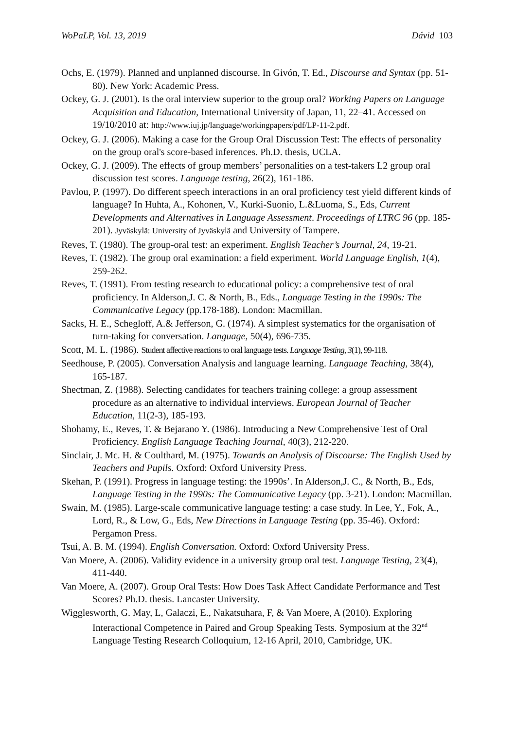WoPaLP, Vol. 13, 2019 Dávid 103
Ochs, E. (1979). Planned and unplanned discourse. In Givón, T. Ed., Discourse and Syntax (pp. 51-80). New York: Academic Press.
Ockey, G. J. (2001). Is the oral interview superior to the group oral? Working Papers on Language Acquisition and Education, International University of Japan, 11, 22–41. Accessed on 19/10/2010 at: http://www.iuj.jp/language/workingpapers/pdf/LP-11-2.pdf.
Ockey, G. J. (2006). Making a case for the Group Oral Discussion Test: The effects of personality on the group oral's score-based inferences. Ph.D. thesis, UCLA.
Ockey, G. J. (2009). The effects of group members’ personalities on a test-takers L2 group oral discussion test scores. Language testing, 26(2), 161-186.
Pavlou, P. (1997). Do different speech interactions in an oral proficiency test yield different kinds of language? In Huhta, A., Kohonen, V., Kurki-Suonio, L.&Luoma, S., Eds, Current Developments and Alternatives in Language Assessment. Proceedings of LTRC 96 (pp. 185-201). Jyväskylä: University of Jyväskylä and University of Tampere.
Reves, T. (1980). The group-oral test: an experiment. English Teacher’s Journal, 24, 19-21.
Reves, T. (1982). The group oral examination: a field experiment. World Language English, 1(4), 259-262.
Reves, T. (1991). From testing research to educational policy: a comprehensive test of oral proficiency. In Alderson,J. C. & North, B., Eds., Language Testing in the 1990s: The Communicative Legacy (pp.178-188). London: Macmillan.
Sacks, H. E., Schegloff, A.& Jefferson, G. (1974). A simplest systematics for the organisation of turn-taking for conversation. Language, 50(4), 696-735.
Scott, M. L. (1986). Student affective reactions to oral language tests. Language Testing, 3(1), 99-118.
Seedhouse, P. (2005). Conversation Analysis and language learning. Language Teaching, 38(4), 165-187.
Shectman, Z. (1988). Selecting candidates for teachers training college: a group assessment procedure as an alternative to individual interviews. European Journal of Teacher Education, 11(2-3), 185-193.
Shohamy, E., Reves, T. & Bejarano Y. (1986). Introducing a New Comprehensive Test of Oral Proficiency. English Language Teaching Journal, 40(3), 212-220.
Sinclair, J. Mc. H. & Coulthard, M. (1975). Towards an Analysis of Discourse: The English Used by Teachers and Pupils. Oxford: Oxford University Press.
Skehan, P. (1991). Progress in language testing: the 1990s’. In Alderson,J. C., & North, B., Eds, Language Testing in the 1990s: The Communicative Legacy (pp. 3-21). London: Macmillan.
Swain, M. (1985). Large-scale communicative language testing: a case study. In Lee, Y., Fok, A., Lord, R., & Low, G., Eds, New Directions in Language Testing (pp. 35-46). Oxford: Pergamon Press.
Tsui, A. B. M. (1994). English Conversation. Oxford: Oxford University Press.
Van Moere, A. (2006). Validity evidence in a university group oral test. Language Testing, 23(4), 411-440.
Van Moere, A. (2007). Group Oral Tests: How Does Task Affect Candidate Performance and Test Scores? Ph.D. thesis. Lancaster University.
Wigglesworth, G. May, L, Galaczi, E., Nakatsuhara, F, & Van Moere, A (2010). Exploring Interactional Competence in Paired and Group Speaking Tests. Symposium at the 32<sup>nd</sup> Language Testing Research Colloquium, 12-16 April, 2010, Cambridge, UK.